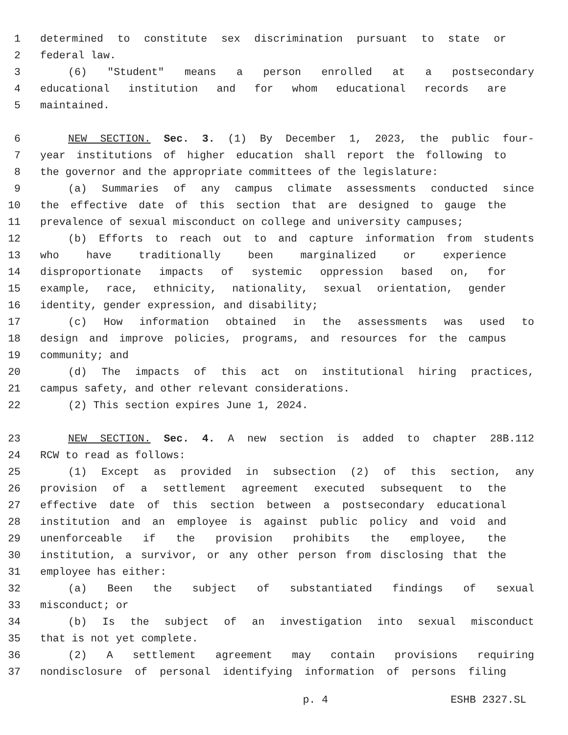1 determined to constitute sex discrimination pursuant to state or
2 federal law.
3 (6) "Student" means a person enrolled at a postsecondary
4 educational institution and for whom educational records are
5 maintained.
6 NEW SECTION. Sec. 3. (1) By December 1, 2023, the public four-
7 year institutions of higher education shall report the following to
8 the governor and the appropriate committees of the legislature:
9 (a) Summaries of any campus climate assessments conducted since
10 the effective date of this section that are designed to gauge the
11 prevalence of sexual misconduct on college and university campuses;
12 (b) Efforts to reach out to and capture information from students
13 who have traditionally been marginalized or experience
14 disproportionate impacts of systemic oppression based on, for
15 example, race, ethnicity, nationality, sexual orientation, gender
16 identity, gender expression, and disability;
17 (c) How information obtained in the assessments was used to
18 design and improve policies, programs, and resources for the campus
19 community; and
20 (d) The impacts of this act on institutional hiring practices,
21 campus safety, and other relevant considerations.
22 (2) This section expires June 1, 2024.
23 NEW SECTION. Sec. 4. A new section is added to chapter 28B.112
24 RCW to read as follows:
25 (1) Except as provided in subsection (2) of this section, any
26 provision of a settlement agreement executed subsequent to the
27 effective date of this section between a postsecondary educational
28 institution and an employee is against public policy and void and
29 unenforceable if the provision prohibits the employee, the
30 institution, a survivor, or any other person from disclosing that the
31 employee has either:
32 (a) Been the subject of substantiated findings of sexual
33 misconduct; or
34 (b) Is the subject of an investigation into sexual misconduct
35 that is not yet complete.
36 (2) A settlement agreement may contain provisions requiring
37 nondisclosure of personal identifying information of persons filing
p. 4 ESHB 2327.SL